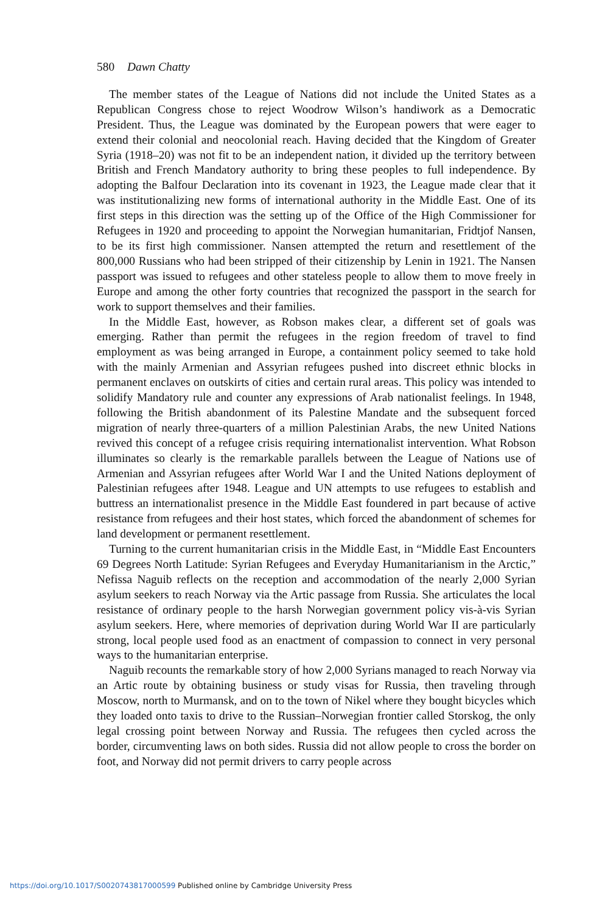580 Dawn Chatty
The member states of the League of Nations did not include the United States as a Republican Congress chose to reject Woodrow Wilson’s handiwork as a Democratic President. Thus, the League was dominated by the European powers that were eager to extend their colonial and neocolonial reach. Having decided that the Kingdom of Greater Syria (1918–20) was not fit to be an independent nation, it divided up the territory between British and French Mandatory authority to bring these peoples to full independence. By adopting the Balfour Declaration into its covenant in 1923, the League made clear that it was institutionalizing new forms of international authority in the Middle East. One of its first steps in this direction was the setting up of the Office of the High Commissioner for Refugees in 1920 and proceeding to appoint the Norwegian humanitarian, Fridtjof Nansen, to be its first high commissioner. Nansen attempted the return and resettlement of the 800,000 Russians who had been stripped of their citizenship by Lenin in 1921. The Nansen passport was issued to refugees and other stateless people to allow them to move freely in Europe and among the other forty countries that recognized the passport in the search for work to support themselves and their families.
In the Middle East, however, as Robson makes clear, a different set of goals was emerging. Rather than permit the refugees in the region freedom of travel to find employment as was being arranged in Europe, a containment policy seemed to take hold with the mainly Armenian and Assyrian refugees pushed into discreet ethnic blocks in permanent enclaves on outskirts of cities and certain rural areas. This policy was intended to solidify Mandatory rule and counter any expressions of Arab nationalist feelings. In 1948, following the British abandonment of its Palestine Mandate and the subsequent forced migration of nearly three-quarters of a million Palestinian Arabs, the new United Nations revived this concept of a refugee crisis requiring internationalist intervention. What Robson illuminates so clearly is the remarkable parallels between the League of Nations use of Armenian and Assyrian refugees after World War I and the United Nations deployment of Palestinian refugees after 1948. League and UN attempts to use refugees to establish and buttress an internationalist presence in the Middle East foundered in part because of active resistance from refugees and their host states, which forced the abandonment of schemes for land development or permanent resettlement.
Turning to the current humanitarian crisis in the Middle East, in “Middle East Encounters 69 Degrees North Latitude: Syrian Refugees and Everyday Humanitarianism in the Arctic,” Nefissa Naguib reflects on the reception and accommodation of the nearly 2,000 Syrian asylum seekers to reach Norway via the Artic passage from Russia. She articulates the local resistance of ordinary people to the harsh Norwegian government policy vis-à-vis Syrian asylum seekers. Here, where memories of deprivation during World War II are particularly strong, local people used food as an enactment of compassion to connect in very personal ways to the humanitarian enterprise.
Naguib recounts the remarkable story of how 2,000 Syrians managed to reach Norway via an Artic route by obtaining business or study visas for Russia, then traveling through Moscow, north to Murmansk, and on to the town of Nikel where they bought bicycles which they loaded onto taxis to drive to the Russian–Norwegian frontier called Storskog, the only legal crossing point between Norway and Russia. The refugees then cycled across the border, circumventing laws on both sides. Russia did not allow people to cross the border on foot, and Norway did not permit drivers to carry people across
https://doi.org/10.1017/S0020743817000599 Published online by Cambridge University Press